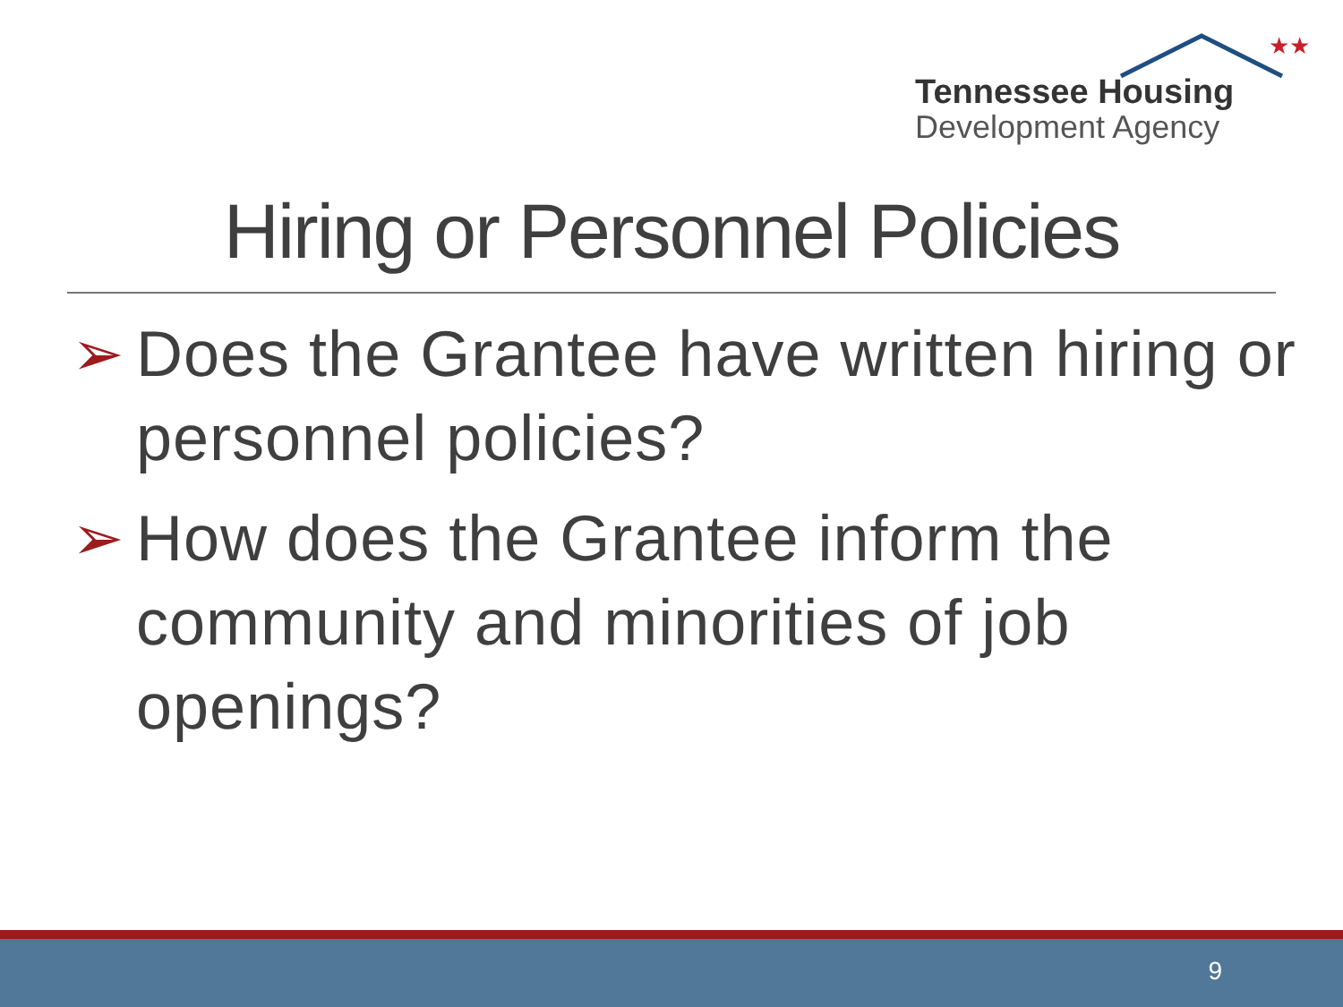★★
Tennessee Housing
Development Agency
Hiring or Personnel Policies
➢ Does the Grantee have written hiring or personnel policies?
➢ How does the Grantee inform the community and minorities of job openings?
9